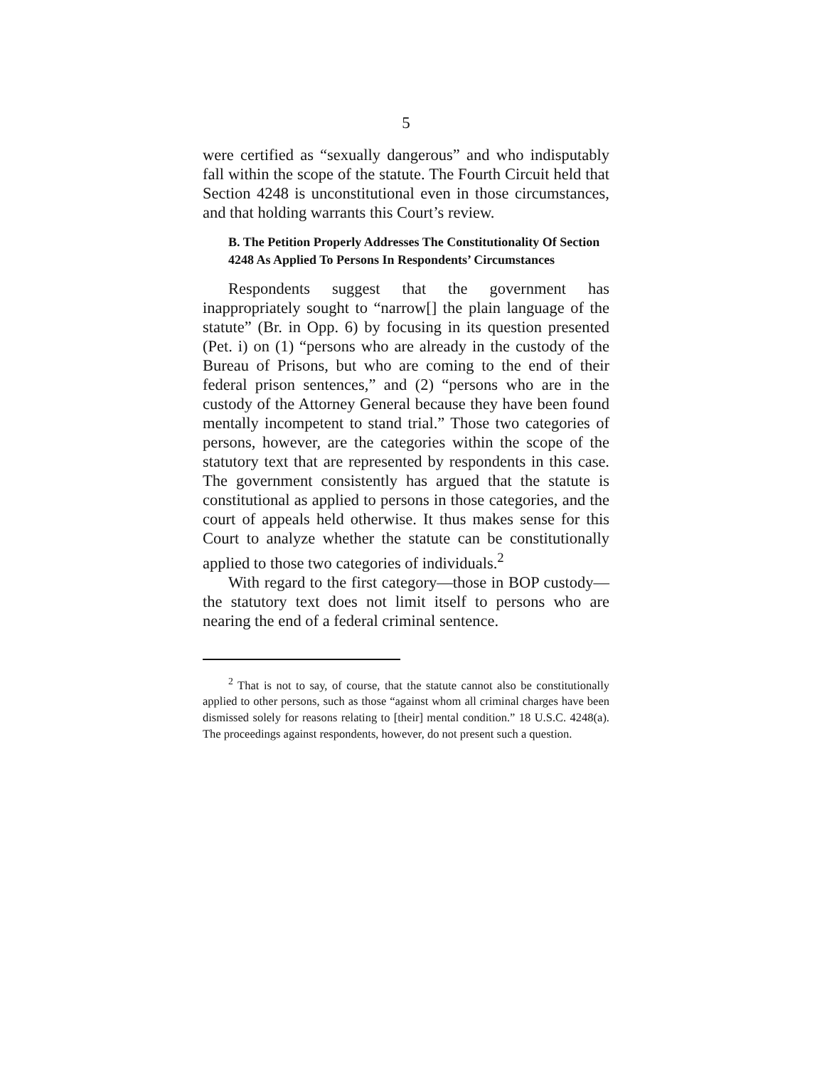5
were certified as “sexually dangerous” and who indisputably fall within the scope of the statute. The Fourth Circuit held that Section 4248 is unconstitutional even in those circumstances, and that holding warrants this Court’s review.
B. The Petition Properly Addresses The Constitutionality Of Section 4248 As Applied To Persons In Respondents’ Circumstances
Respondents suggest that the government has inappropriately sought to “narrow[] the plain language of the statute” (Br. in Opp. 6) by focusing in its question presented (Pet. i) on (1) “persons who are already in the custody of the Bureau of Prisons, but who are coming to the end of their federal prison sentences,” and (2) “persons who are in the custody of the Attorney General because they have been found mentally incompetent to stand trial.” Those two categories of persons, however, are the categories within the scope of the statutory text that are represented by respondents in this case. The government consistently has argued that the statute is constitutional as applied to persons in those categories, and the court of appeals held otherwise. It thus makes sense for this Court to analyze whether the statute can be constitutionally applied to those two categories of individuals.<sup>2</sup>
With regard to the first category—those in BOP custody—the statutory text does not limit itself to persons who are nearing the end of a federal criminal sentence.
<sup>2</sup> That is not to say, of course, that the statute cannot also be constitutionally applied to other persons, such as those “against whom all criminal charges have been dismissed solely for reasons relating to [their] mental condition.” 18 U.S.C. 4248(a). The proceedings against respondents, however, do not present such a question.